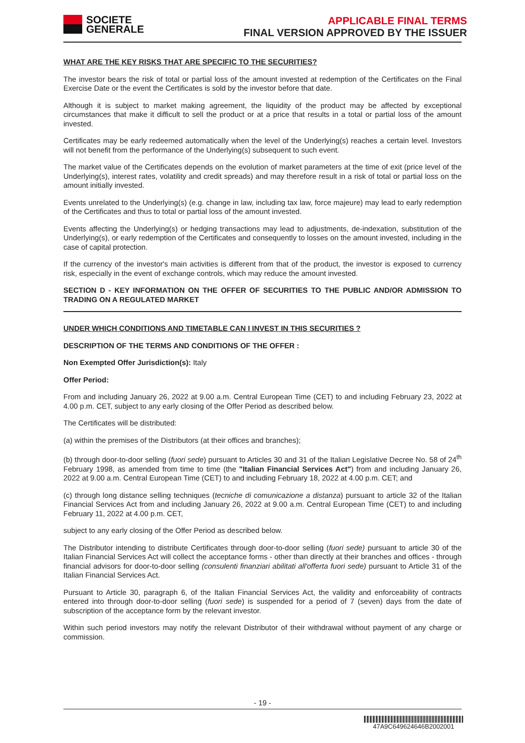SOCIETE
GENERALE
APPLICABLE FINAL TERMS
FINAL VERSION APPROVED BY THE ISSUER
WHAT ARE THE KEY RISKS THAT ARE SPECIFIC TO THE SECURITIES?
The investor bears the risk of total or partial loss of the amount invested at redemption of the Certificates on the Final Exercise Date or the event the Certificates is sold by the investor before that date.
Although it is subject to market making agreement, the liquidity of the product may be affected by exceptional circumstances that make it difficult to sell the product or at a price that results in a total or partial loss of the amount invested.
Certificates may be early redeemed automatically when the level of the Underlying(s) reaches a certain level. Investors will not benefit from the performance of the Underlying(s) subsequent to such event.
The market value of the Certificates depends on the evolution of market parameters at the time of exit (price level of the Underlying(s), interest rates, volatility and credit spreads) and may therefore result in a risk of total or partial loss on the amount initially invested.
Events unrelated to the Underlying(s) (e.g. change in law, including tax law, force majeure) may lead to early redemption of the Certificates and thus to total or partial loss of the amount invested.
Events affecting the Underlying(s) or hedging transactions may lead to adjustments, de-indexation, substitution of the Underlying(s), or early redemption of the Certificates and consequently to losses on the amount invested, including in the case of capital protection.
If the currency of the investor's main activities is different from that of the product, the investor is exposed to currency risk, especially in the event of exchange controls, which may reduce the amount invested.
SECTION D - KEY INFORMATION ON THE OFFER OF SECURITIES TO THE PUBLIC AND/OR ADMISSION TO TRADING ON A REGULATED MARKET
UNDER WHICH CONDITIONS AND TIMETABLE CAN I INVEST IN THIS SECURITIES ?
DESCRIPTION OF THE TERMS AND CONDITIONS OF THE OFFER :
Non Exempted Offer Jurisdiction(s): Italy
Offer Period:
From and including January 26, 2022 at 9.00 a.m. Central European Time (CET) to and including February 23, 2022 at 4.00 p.m. CET, subject to any early closing of the Offer Period as described below.
The Certificates will be distributed:
(a) within the premises of the Distributors (at their offices and branches);
(b) through door-to-door selling (fuori sede) pursuant to Articles 30 and 31 of the Italian Legislative Decree No. 58 of 24<sup>th</sup> February 1998, as amended from time to time (the "Italian Financial Services Act") from and including January 26, 2022 at 9.00 a.m. Central European Time (CET) to and including February 18, 2022 at 4.00 p.m. CET; and
(c) through long distance selling techniques (tecniche di comunicazione a distanza) pursuant to article 32 of the Italian Financial Services Act from and including January 26, 2022 at 9.00 a.m. Central European Time (CET) to and including February 11, 2022 at 4.00 p.m. CET,
subject to any early closing of the Offer Period as described below.
The Distributor intending to distribute Certificates through door-to-door selling (fuori sede) pursuant to article 30 of the Italian Financial Services Act will collect the acceptance forms - other than directly at their branches and offices - through financial advisors for door-to-door selling (consulenti finanziari abilitati all'offerta fuori sede) pursuant to Article 31 of the Italian Financial Services Act.
Pursuant to Article 30, paragraph 6, of the Italian Financial Services Act, the validity and enforceability of contracts entered into through door-to-door selling (fuori sede) is suspended for a period of 7 (seven) days from the date of subscription of the acceptance form by the relevant investor.
Within such period investors may notify the relevant Distributor of their withdrawal without payment of any charge or commission.
- 19 -
47A9C649624646B2002001